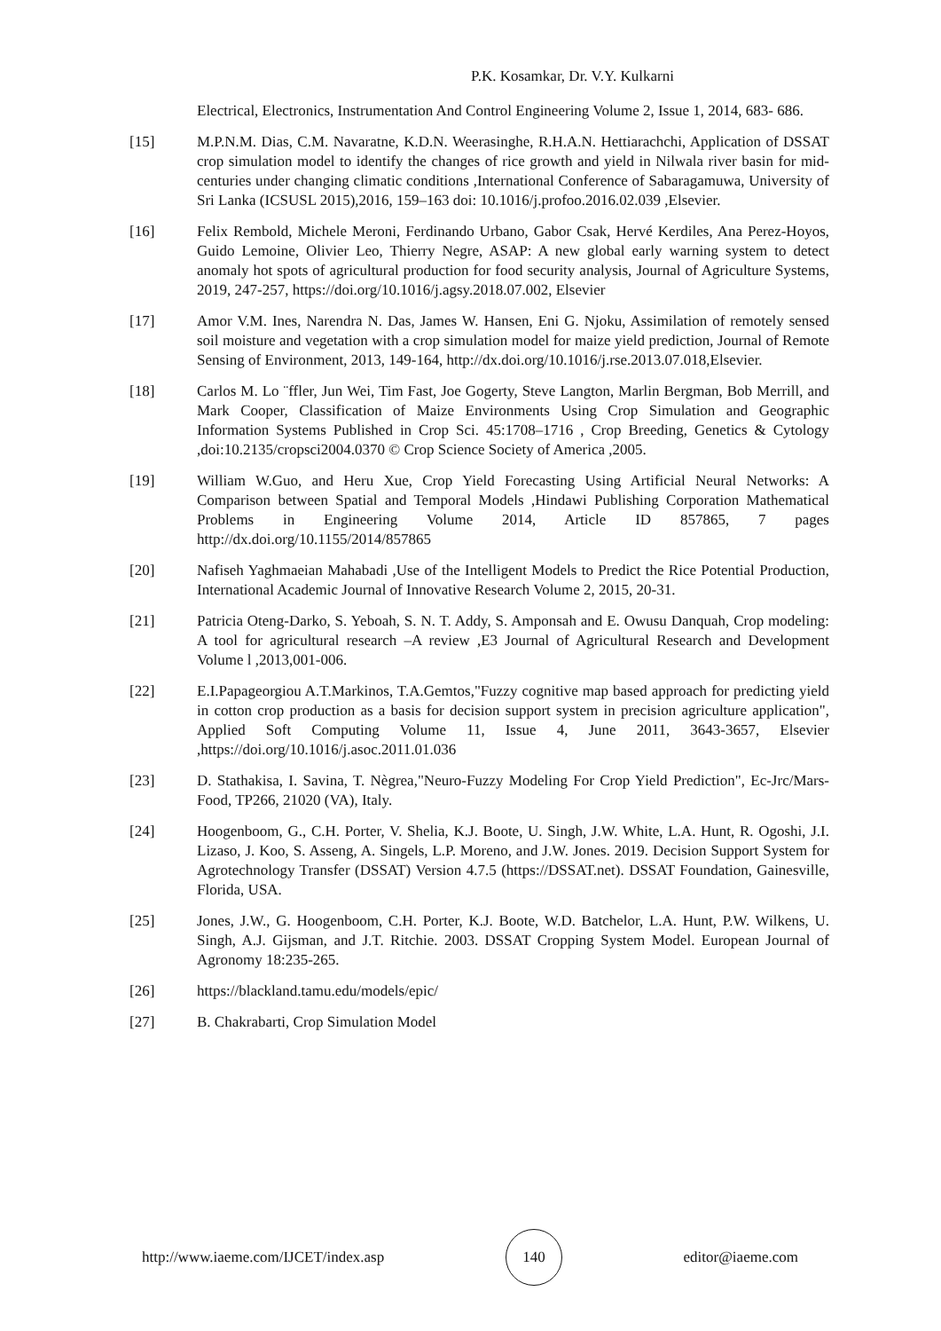P.K. Kosamkar, Dr. V.Y. Kulkarni
Electrical, Electronics, Instrumentation And Control Engineering Volume 2, Issue 1, 2014, 683- 686.
[15] M.P.N.M. Dias, C.M. Navaratne, K.D.N. Weerasinghe, R.H.A.N. Hettiarachchi, Application of DSSAT crop simulation model to identify the changes of rice growth and yield in Nilwala river basin for mid-centuries under changing climatic conditions ,International Conference of Sabaragamuwa, University of Sri Lanka (ICSUSL 2015),2016, 159–163 doi: 10.1016/j.profoo.2016.02.039 ,Elsevier.
[16] Felix Rembold, Michele Meroni, Ferdinando Urbano, Gabor Csak, Hervé Kerdiles, Ana Perez-Hoyos, Guido Lemoine, Olivier Leo, Thierry Negre, ASAP: A new global early warning system to detect anomaly hot spots of agricultural production for food security analysis, Journal of Agriculture Systems, 2019, 247-257, https://doi.org/10.1016/j.agsy.2018.07.002, Elsevier
[17] Amor V.M. Ines, Narendra N. Das, James W. Hansen, Eni G. Njoku, Assimilation of remotely sensed soil moisture and vegetation with a crop simulation model for maize yield prediction, Journal of Remote Sensing of Environment, 2013, 149-164, http://dx.doi.org/10.1016/j.rse.2013.07.018,Elsevier.
[18] Carlos M. Lo ¨ffler, Jun Wei, Tim Fast, Joe Gogerty, Steve Langton, Marlin Bergman, Bob Merrill, and Mark Cooper, Classification of Maize Environments Using Crop Simulation and Geographic Information Systems Published in Crop Sci. 45:1708–1716 , Crop Breeding, Genetics & Cytology ,doi:10.2135/cropsci2004.0370 © Crop Science Society of America ,2005.
[19] William W.Guo, and Heru Xue, Crop Yield Forecasting Using Artificial Neural Networks: A Comparison between Spatial and Temporal Models ,Hindawi Publishing Corporation Mathematical Problems in Engineering Volume 2014, Article ID 857865, 7 pages http://dx.doi.org/10.1155/2014/857865
[20] Nafiseh Yaghmaeian Mahabadi ,Use of the Intelligent Models to Predict the Rice Potential Production, International Academic Journal of Innovative Research Volume 2, 2015, 20-31.
[21] Patricia Oteng-Darko, S. Yeboah, S. N. T. Addy, S. Amponsah and E. Owusu Danquah, Crop modeling: A tool for agricultural research –A review ,E3 Journal of Agricultural Research and Development Volume l ,2013,001-006.
[22] E.I.Papageorgiou A.T.Markinos, T.A.Gemtos,"Fuzzy cognitive map based approach for predicting yield in cotton crop production as a basis for decision support system in precision agriculture application", Applied Soft Computing Volume 11, Issue 4, June 2011, 3643-3657, Elsevier ,https://doi.org/10.1016/j.asoc.2011.01.036
[23] D. Stathakisa, I. Savina, T. Nègrea,"Neuro-Fuzzy Modeling For Crop Yield Prediction", Ec-Jrc/Mars-Food, TP266, 21020 (VA), Italy.
[24] Hoogenboom, G., C.H. Porter, V. Shelia, K.J. Boote, U. Singh, J.W. White, L.A. Hunt, R. Ogoshi, J.I. Lizaso, J. Koo, S. Asseng, A. Singels, L.P. Moreno, and J.W. Jones. 2019. Decision Support System for Agrotechnology Transfer (DSSAT) Version 4.7.5 (https://DSSAT.net). DSSAT Foundation, Gainesville, Florida, USA.
[25] Jones, J.W., G. Hoogenboom, C.H. Porter, K.J. Boote, W.D. Batchelor, L.A. Hunt, P.W. Wilkens, U. Singh, A.J. Gijsman, and J.T. Ritchie. 2003. DSSAT Cropping System Model. European Journal of Agronomy 18:235-265.
[26] https://blackland.tamu.edu/models/epic/
[27] B. Chakrabarti, Crop Simulation Model
http://www.iaeme.com/IJCET/index.asp 140 editor@iaeme.com